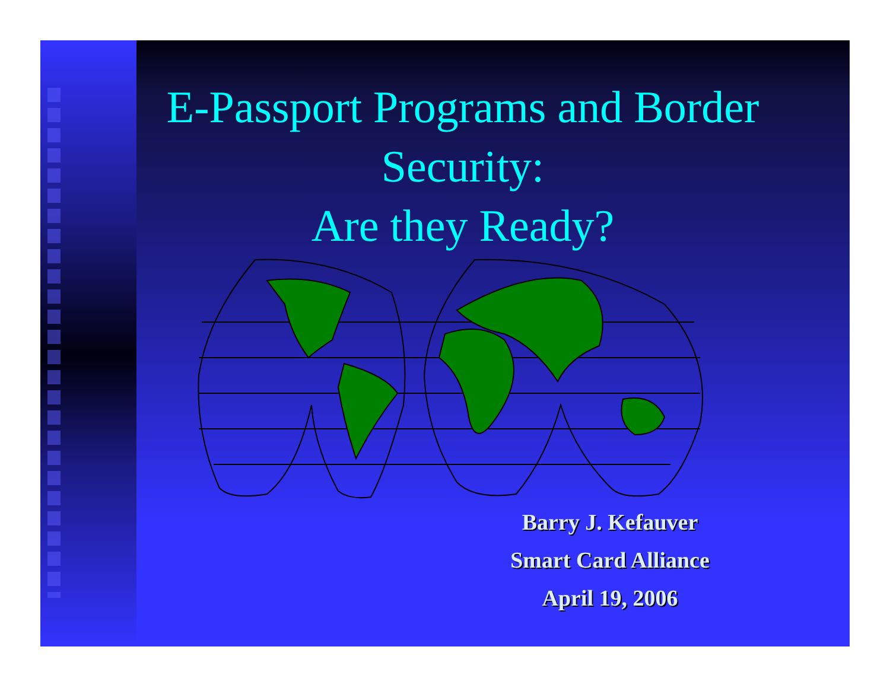E-Passport Programs and Border Security:
Are they Ready?
Barry J. Kefauver
Smart Card Alliance
April 19, 2006